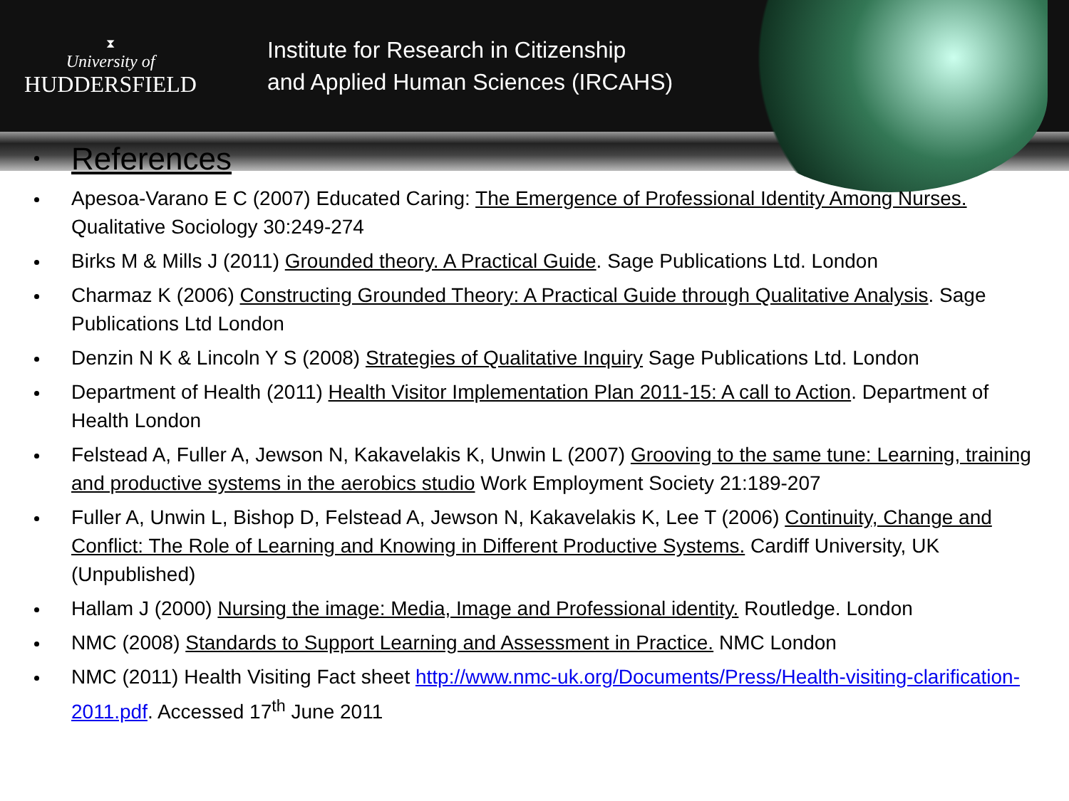⧗
University of
HUDDERSFIELD
Institute for Research in Citizenship
and Applied Human Sciences (IRCAHS)
References
Apesoa-Varano E C (2007) Educated Caring: The Emergence of Professional Identity Among Nurses. Qualitative Sociology 30:249-274
Birks M & Mills J (2011) Grounded theory. A Practical Guide. Sage Publications Ltd. London
Charmaz K (2006) Constructing Grounded Theory: A Practical Guide through Qualitative Analysis. Sage Publications Ltd London
Denzin N K & Lincoln Y S (2008) Strategies of Qualitative Inquiry Sage Publications Ltd. London
Department of Health (2011) Health Visitor Implementation Plan 2011-15: A call to Action. Department of Health London
Felstead A, Fuller A, Jewson N, Kakavelakis K, Unwin L (2007) Grooving to the same tune: Learning, training and productive systems in the aerobics studio Work Employment Society 21:189-207
Fuller A, Unwin L, Bishop D, Felstead A, Jewson N, Kakavelakis K, Lee T (2006) Continuity, Change and Conflict: The Role of Learning and Knowing in Different Productive Systems. Cardiff University, UK (Unpublished)
Hallam J (2000) Nursing the image: Media, Image and Professional identity. Routledge. London
NMC (2008) Standards to Support Learning and Assessment in Practice. NMC London
NMC (2011) Health Visiting Fact sheet http://www.nmc-uk.org/Documents/Press/Health-visiting-clarification-2011.pdf. Accessed 17<sup>th</sup> June 2011